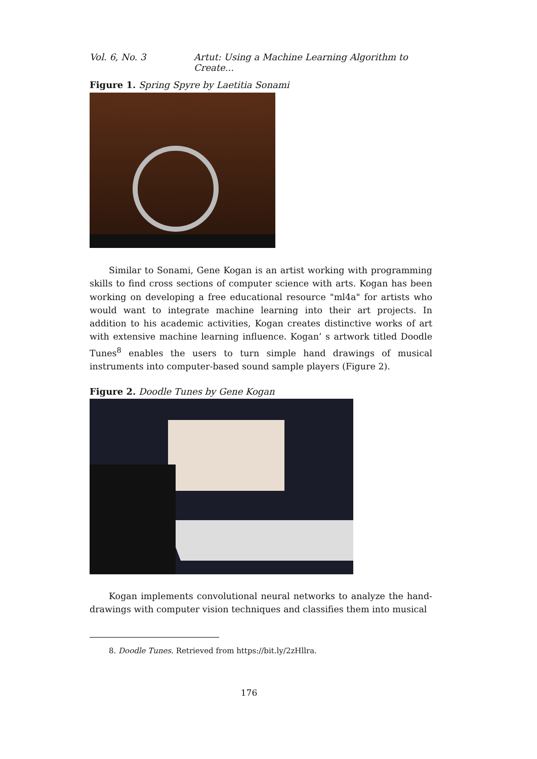Vol. 6, No. 3 Artut: Using a Machine Learning Algorithm to Create...
Figure 1. Spring Spyre by Laetitia Sonami
Similar to Sonami, Gene Kogan is an artist working with programming skills to find cross sections of computer science with arts. Kogan has been working on developing a free educational resource "ml4a" for artists who would want to integrate machine learning into their art projects. In addition to his academic activities, Kogan creates distinctive works of art with extensive machine learning influence. Kogan’ s artwork titled Doodle Tunes<sup>8</sup> enables the users to turn simple hand drawings of musical instruments into computer-based sound sample players (Figure 2).
Figure 2. Doodle Tunes by Gene Kogan
Kogan implements convolutional neural networks to analyze the hand-drawings with computer vision techniques and classifies them into musical
8. Doodle Tunes. Retrieved from https://bit.ly/2zHllra.
176